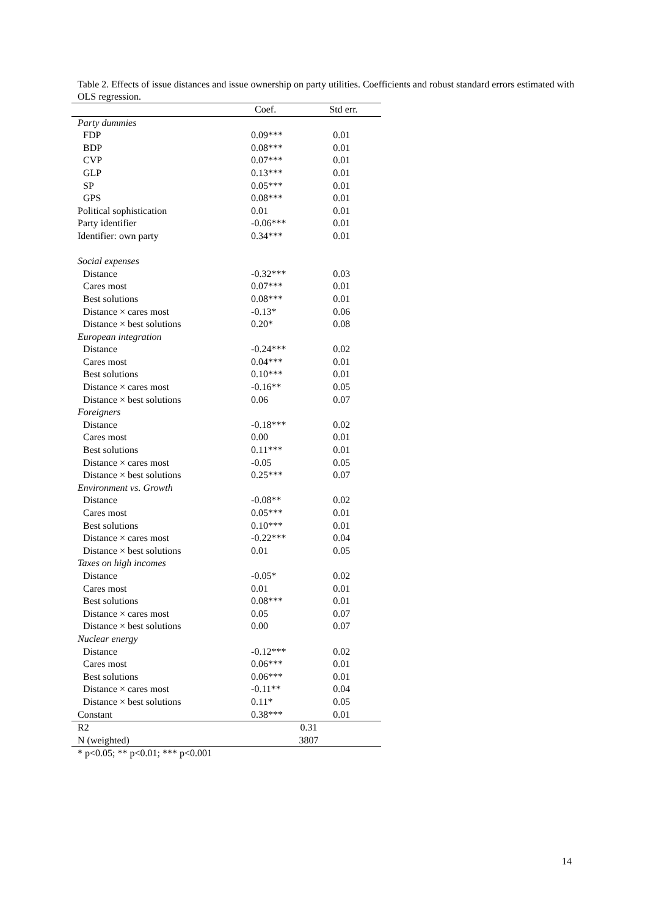Table 2. Effects of issue distances and issue ownership on party utilities. Coefficients and robust standard errors estimated with OLS regression.
| | Coef. | Std err. |
| --- | --- | --- |
| Party dummies | | |
| FDP | 0.09*** | 0.01 |
| BDP | 0.08*** | 0.01 |
| CVP | 0.07*** | 0.01 |
| GLP | 0.13*** | 0.01 |
| SP | 0.05*** | 0.01 |
| GPS | 0.08*** | 0.01 |
| Political sophistication | 0.01 | 0.01 |
| Party identifier | -0.06*** | 0.01 |
| Identifier: own party | 0.34*** | 0.01 |
| Social expenses | | |
| Distance | -0.32*** | 0.03 |
| Cares most | 0.07*** | 0.01 |
| Best solutions | 0.08*** | 0.01 |
| Distance × cares most | -0.13* | 0.06 |
| Distance × best solutions | 0.20* | 0.08 |
| European integration | | |
| Distance | -0.24*** | 0.02 |
| Cares most | 0.04*** | 0.01 |
| Best solutions | 0.10*** | 0.01 |
| Distance × cares most | -0.16** | 0.05 |
| Distance × best solutions | 0.06 | 0.07 |
| Foreigners | | |
| Distance | -0.18*** | 0.02 |
| Cares most | 0.00 | 0.01 |
| Best solutions | 0.11*** | 0.01 |
| Distance × cares most | -0.05 | 0.05 |
| Distance × best solutions | 0.25*** | 0.07 |
| Environment vs. Growth | | |
| Distance | -0.08** | 0.02 |
| Cares most | 0.05*** | 0.01 |
| Best solutions | 0.10*** | 0.01 |
| Distance × cares most | -0.22*** | 0.04 |
| Distance × best solutions | 0.01 | 0.05 |
| Taxes on high incomes | | |
| Distance | -0.05* | 0.02 |
| Cares most | 0.01 | 0.01 |
| Best solutions | 0.08*** | 0.01 |
| Distance × cares most | 0.05 | 0.07 |
| Distance × best solutions | 0.00 | 0.07 |
| Nuclear energy | | |
| Distance | -0.12*** | 0.02 |
| Cares most | 0.06*** | 0.01 |
| Best solutions | 0.06*** | 0.01 |
| Distance × cares most | -0.11** | 0.04 |
| Distance × best solutions | 0.11* | 0.05 |
| Constant | 0.38*** | 0.01 |
| R2 | 0.31 | |
| N (weighted) | 3807 | |
| * p<0.05; ** p<0.01; *** p<0.001 | | |
14